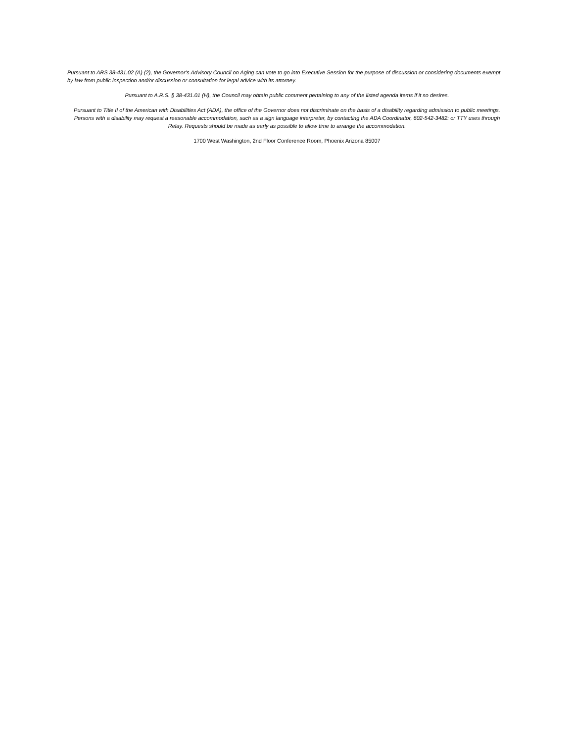Pursuant to ARS 38-431.02 (A) (2), the Governor’s Advisory Council on Aging can vote to go into Executive Session for the purpose of discussion or considering documents exempt by law from public inspection and/or discussion or consultation for legal advice with its attorney.
Pursuant to A.R.S. § 38-431.01 (H), the Council may obtain public comment pertaining to any of the listed agenda items if it so desires.
Pursuant to Title II of the American with Disabilities Act (ADA), the office of the Governor does not discriminate on the basis of a disability regarding admission to public meetings. Persons with a disability may request a reasonable accommodation, such as a sign language interpreter, by contacting the ADA Coordinator, 602-542-3482: or TTY uses through Relay. Requests should be made as early as possible to allow time to arrange the accommodation.
1700 West Washington, 2nd Floor Conference Room, Phoenix Arizona 85007